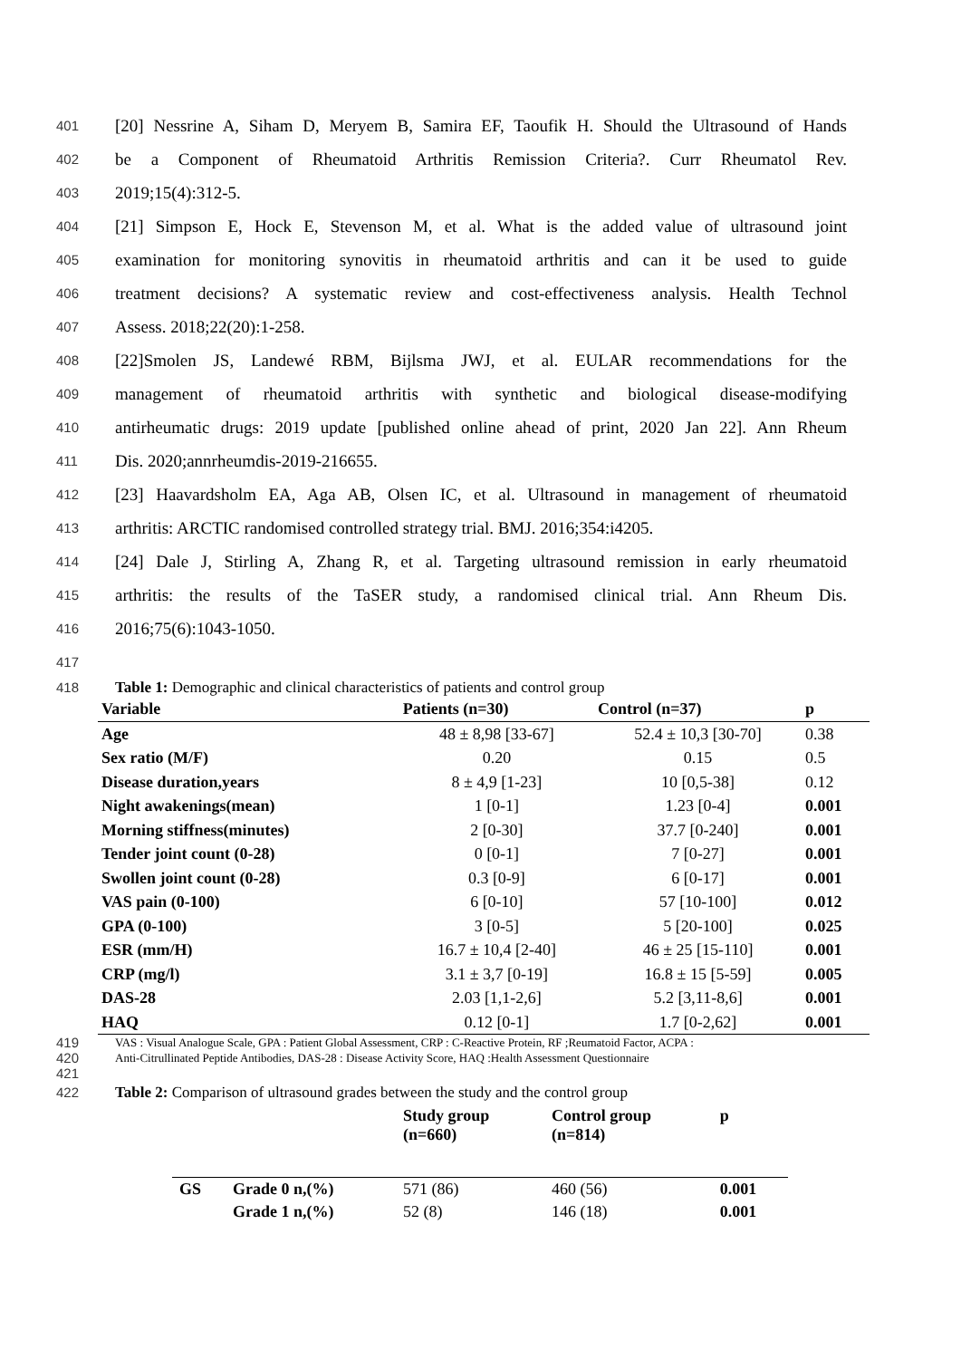401 [20] Nessrine A, Siham D, Meryem B, Samira EF, Taoufik H. Should the Ultrasound of Hands
402 be a Component of Rheumatoid Arthritis Remission Criteria?. Curr Rheumatol Rev.
403 2019;15(4):312-5.
404 [21] Simpson E, Hock E, Stevenson M, et al. What is the added value of ultrasound joint
405 examination for monitoring synovitis in rheumatoid arthritis and can it be used to guide
406 treatment decisions? A systematic review and cost-effectiveness analysis. Health Technol
407 Assess. 2018;22(20):1-258.
408 [22]Smolen JS, Landewé RBM, Bijlsma JWJ, et al. EULAR recommendations for the
409 management of rheumatoid arthritis with synthetic and biological disease-modifying
410 antirheumatic drugs: 2019 update [published online ahead of print, 2020 Jan 22]. Ann Rheum
411 Dis. 2020;annrheumdis-2019-216655.
412 [23] Haavardsholm EA, Aga AB, Olsen IC, et al. Ultrasound in management of rheumatoid
413 arthritis: ARCTIC randomised controlled strategy trial. BMJ. 2016;354:i4205.
414 [24] Dale J, Stirling A, Zhang R, et al. Targeting ultrasound remission in early rheumatoid
415 arthritis: the results of the TaSER study, a randomised clinical trial. Ann Rheum Dis.
416 2016;75(6):1043-1050.
417
418 Table 1: Demographic and clinical characteristics of patients and control group
| Variable | Patients (n=30) | Control (n=37) | p |
| --- | --- | --- | --- |
| Age | 48 ± 8,98 [33-67] | 52.4 ± 10,3 [30-70] | 0.38 |
| Sex ratio (M/F) | 0.20 | 0.15 | 0.5 |
| Disease duration,years | 8 ± 4,9 [1-23] | 10 [0,5-38] | 0.12 |
| Night awakenings(mean) | 1 [0-1] | 1.23 [0-4] | 0.001 |
| Morning stiffness(minutes) | 2 [0-30] | 37.7 [0-240] | 0.001 |
| Tender joint count (0-28) | 0 [0-1] | 7 [0-27] | 0.001 |
| Swollen joint count (0-28) | 0.3 [0-9] | 6 [0-17] | 0.001 |
| VAS pain (0-100) | 6 [0-10] | 57 [10-100] | 0.012 |
| GPA (0-100) | 3 [0-5] | 5 [20-100] | 0.025 |
| ESR (mm/H) | 16.7 ± 10,4 [2-40] | 46 ± 25 [15-110] | 0.001 |
| CRP (mg/l) | 3.1 ± 3,7 [0-19] | 16.8 ± 15 [5-59] | 0.005 |
| DAS-28 | 2.03 [1,1-2,6] | 5.2 [3,11-8,6] | 0.001 |
| HAQ | 0.12 [0-1] | 1.7 [0-2,62] | 0.001 |
419 VAS : Visual Analogue Scale, GPA : Patient Global Assessment, CRP : C-Reactive Protein, RF ;Reumatoid Factor, ACPA :
420 Anti-Citrullinated Peptide Antibodies, DAS-28 : Disease Activity Score, HAQ :Health Assessment Questionnaire
421
422 Table 2: Comparison of ultrasound grades between the study and the control group
| | | Study group (n=660) | Control group (n=814) | p |
| --- | --- | --- | --- | --- |
| GS | Grade 0 n,(%) | 571 (86) | 460 (56) | 0.001 |
| | Grade 1 n,(%) | 52 (8) | 146 (18) | 0.001 |